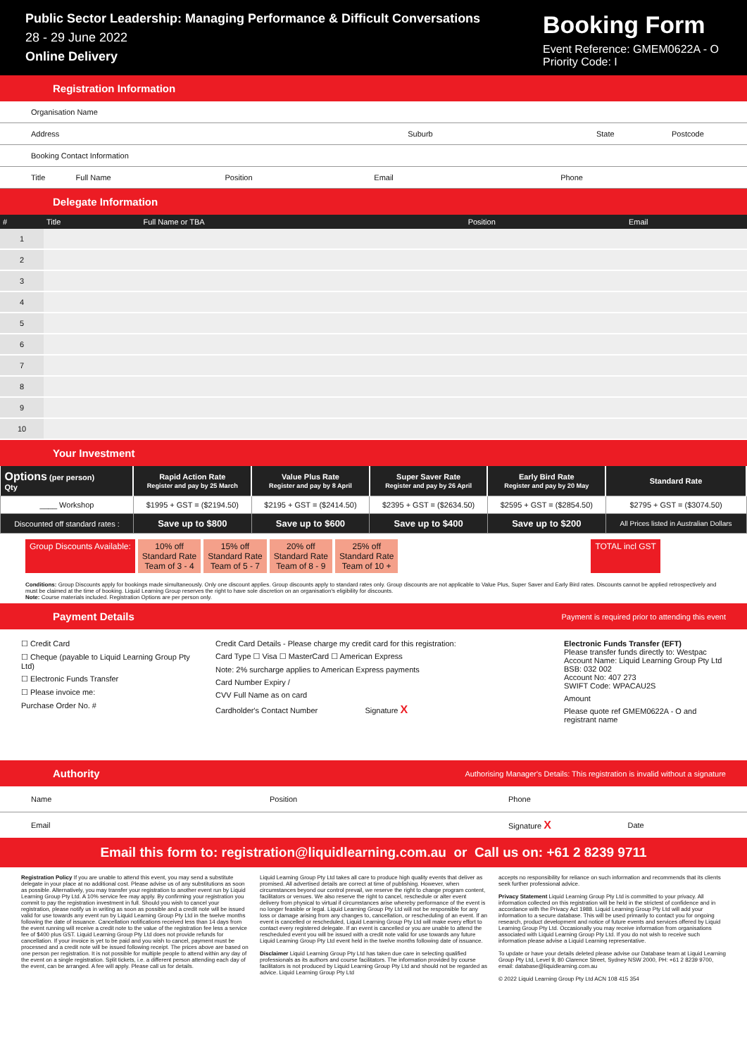Public Sector Leadership: Managing Performance & Difficult Conversations
28 - 29 June 2022
Online Delivery
Booking Form
Event Reference: GMEM0622A - O
Priority Code: I
Registration Information
Organisation Name
Address Suburb State Postcode
Booking Contact Information
Title Full Name Position Email Phone
Delegate Information
| # | Title | Full Name or TBA | Position | Email |
| --- | --- | --- | --- | --- |
| 1 | | | | |
| 2 | | | | |
| 3 | | | | |
| 4 | | | | |
| 5 | | | | |
| 6 | | | | |
| 7 | | | | |
| 8 | | | | |
| 9 | | | | |
| 10 | | | | |
Your Investment
| Options (per person) Qty | Rapid Action Rate Register and pay by 25 March | Value Plus Rate Register and pay by 8 April | Super Saver Rate Register and pay by 26 April | Early Bird Rate Register and pay by 20 May | Standard Rate |
| --- | --- | --- | --- | --- | --- |
| ____ Workshop | $1995 + GST = ($2194.50) | $2195 + GST = ($2414.50) | $2395 + GST = ($2634.50) | $2595 + GST = ($2854.50) | $2795 + GST = ($3074.50) |
| Discounted off standard rates : | Save up to $800 | Save up to $600 | Save up to $400 | Save up to $200 | All Prices listed in Australian Dollars |
Group Discounts Available: 10% off
Standard Rate
Team of 3 - 4
15% off
Standard Rate
Team of 5 - 7
20% off
Standard Rate
Team of 8 - 9
25% off
Standard Rate
Team of 10 +
TOTAL incl GST
Conditions: Group Discounts apply for bookings made simultaneously. Only one discount applies. Group discounts apply to standard rates only. Group discounts are not applicable to Value Plus, Super Saver and Early Bird rates. Discounts cannot be applied retrospectively and must be claimed at the time of booking. Liquid Learning Group reserves the right to have sole discretion on an organisation's eligibility for discounts.
Note: Course materials included. Registration Options are per person only.
Payment Details Payment is required prior to attending this event
☐ Credit Card
☐ Cheque (payable to Liquid Learning Group Pty Ltd)
☐ Electronic Funds Transfer
☐ Please invoice me:
Purchase Order No. #
Credit Card Details - Please charge my credit card for this registration:
Card Type ☐ Visa ☐ MasterCard ☐ American Express
Note: 2% surcharge applies to American Express payments
Card Number Expiry /
CVV Full Name as on card
Cardholder's Contact Number Signature X
Electronic Funds Transfer (EFT)
Please transfer funds directly to: Westpac Account Name: Liquid Learning Group Pty Ltd
BSB: 032 002
Account No: 407 273
SWIFT Code: WPACAU2S
Amount
Please quote ref GMEM0622A - O and registrant name
Authority Authorising Manager's Details: This registration is invalid without a signature
Name Position Phone
Email Signature X
Date
Email this form to: registration@liquidlearning.com.au or Call us on: +61 2 8239 9711
Registration Policy If you are unable to attend this event, you may send a substitute delegate in your place at no additional cost. Please advise us of any substitutions as soon as possible. Alternatively, you may transfer your registration to another event run by Liquid Learning Group Pty Ltd. A 10% service fee may apply. By confirming your registration you commit to pay the registration investment in full. Should you wish to cancel your registration, please notify us in writing as soon as possible and a credit note will be issued valid for use towards any event run by Liquid Learning Group Pty Ltd in the twelve months following the date of issuance. Cancellation notifications received less than 14 days from the event running will receive a credit note to the value of the registration fee less a service fee of $400 plus GST. Liquid Learning Group Pty Ltd does not provide refunds for cancellation. If your invoice is yet to be paid and you wish to cancel, payment must be processed and a credit note will be issued following receipt. The prices above are based on one person per registration. It is not possible for multiple people to attend within any day of the event on a single registration. Split tickets, i.e. a different person attending each day of the event, can be arranged. A fee will apply. Please call us for details.
Liquid Learning Group Pty Ltd takes all care to produce high quality events that deliver as promised. All advertised details are correct at time of publishing. However, when circumstances beyond our control prevail, we reserve the right to change program content, facilitators or venues. We also reserve the right to cancel, reschedule or alter event delivery from physical to virtual if circumstances arise whereby performance of the event is no longer feasible or legal. Liquid Learning Group Pty Ltd will not be responsible for any loss or damage arising from any changes to, cancellation, or rescheduling of an event. If an event is cancelled or rescheduled, Liquid Learning Group Pty Ltd will make every effort to contact every registered delegate. If an event is cancelled or you are unable to attend the rescheduled event you will be issued with a credit note valid for use towards any future Liquid Learning Group Pty Ltd event held in the twelve months following date of issuance.
Disclaimer Liquid Learning Group Pty Ltd has taken due care in selecting qualified professionals as its authors and course facilitators. The information provided by course facilitators is not produced by Liquid Learning Group Pty Ltd and should not be regarded as advice. Liquid Learning Group Pty Ltd
accepts no responsibility for reliance on such information and recommends that its clients seek further professional advice.
Privacy Statement Liquid Learning Group Pty Ltd is committed to your privacy. All information collected on this registration will be held in the strictest of confidence and in accordance with the Privacy Act 1988. Liquid Learning Group Pty Ltd will add your information to a secure database. This will be used primarily to contact you for ongoing research, product development and notice of future events and services offered by Liquid Learning Group Pty Ltd. Occasionally you may receive information from organisations associated with Liquid Learning Group Pty Ltd. If you do not wish to receive such information please advise a Liquid Learning representative.
To update or have your details deleted please advise our Database team at Liquid Learning Group Pty Ltd, Level 9, 80 Clarence Street, Sydney NSW 2000, PH: +61 2 8239 9700, email: database@liquidlearning.com.au
© 2022 Liquid Learning Group Pty Ltd ACN 108 415 354